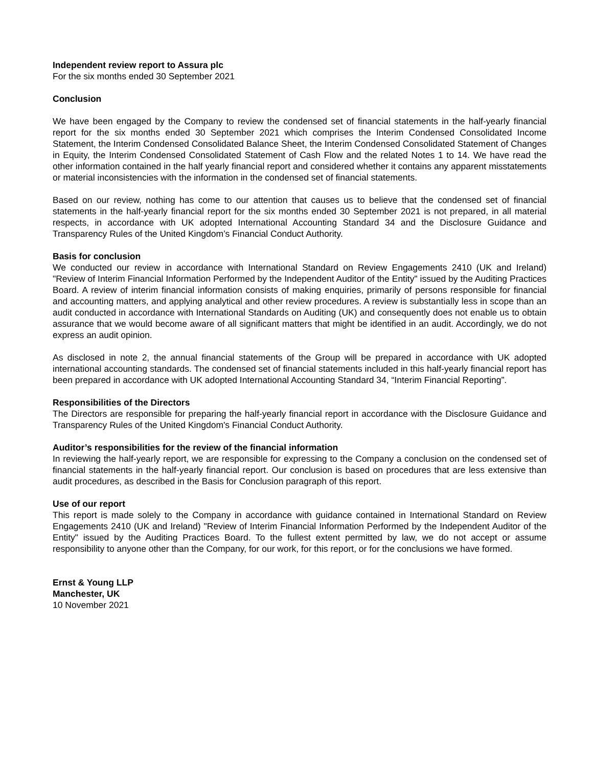Independent review report to Assura plc
For the six months ended 30 September 2021
Conclusion
We have been engaged by the Company to review the condensed set of financial statements in the half-yearly financial report for the six months ended 30 September 2021 which comprises the Interim Condensed Consolidated Income Statement, the Interim Condensed Consolidated Balance Sheet, the Interim Condensed Consolidated Statement of Changes in Equity, the Interim Condensed Consolidated Statement of Cash Flow and the related Notes 1 to 14. We have read the other information contained in the half yearly financial report and considered whether it contains any apparent misstatements or material inconsistencies with the information in the condensed set of financial statements.
Based on our review, nothing has come to our attention that causes us to believe that the condensed set of financial statements in the half-yearly financial report for the six months ended 30 September 2021 is not prepared, in all material respects, in accordance with UK adopted International Accounting Standard 34 and the Disclosure Guidance and Transparency Rules of the United Kingdom’s Financial Conduct Authority.
Basis for conclusion
We conducted our review in accordance with International Standard on Review Engagements 2410 (UK and Ireland) "Review of Interim Financial Information Performed by the Independent Auditor of the Entity" issued by the Auditing Practices Board. A review of interim financial information consists of making enquiries, primarily of persons responsible for financial and accounting matters, and applying analytical and other review procedures. A review is substantially less in scope than an audit conducted in accordance with International Standards on Auditing (UK) and consequently does not enable us to obtain assurance that we would become aware of all significant matters that might be identified in an audit. Accordingly, we do not express an audit opinion.
As disclosed in note 2, the annual financial statements of the Group will be prepared in accordance with UK adopted international accounting standards. The condensed set of financial statements included in this half-yearly financial report has been prepared in accordance with UK adopted International Accounting Standard 34, “Interim Financial Reporting”.
Responsibilities of the Directors
The Directors are responsible for preparing the half-yearly financial report in accordance with the Disclosure Guidance and Transparency Rules of the United Kingdom's Financial Conduct Authority.
Auditor’s responsibilities for the review of the financial information
In reviewing the half-yearly report, we are responsible for expressing to the Company a conclusion on the condensed set of financial statements in the half-yearly financial report. Our conclusion is based on procedures that are less extensive than audit procedures, as described in the Basis for Conclusion paragraph of this report.
Use of our report
This report is made solely to the Company in accordance with guidance contained in International Standard on Review Engagements 2410 (UK and Ireland) "Review of Interim Financial Information Performed by the Independent Auditor of the Entity" issued by the Auditing Practices Board. To the fullest extent permitted by law, we do not accept or assume responsibility to anyone other than the Company, for our work, for this report, or for the conclusions we have formed.
Ernst & Young LLP
Manchester, UK
10 November 2021